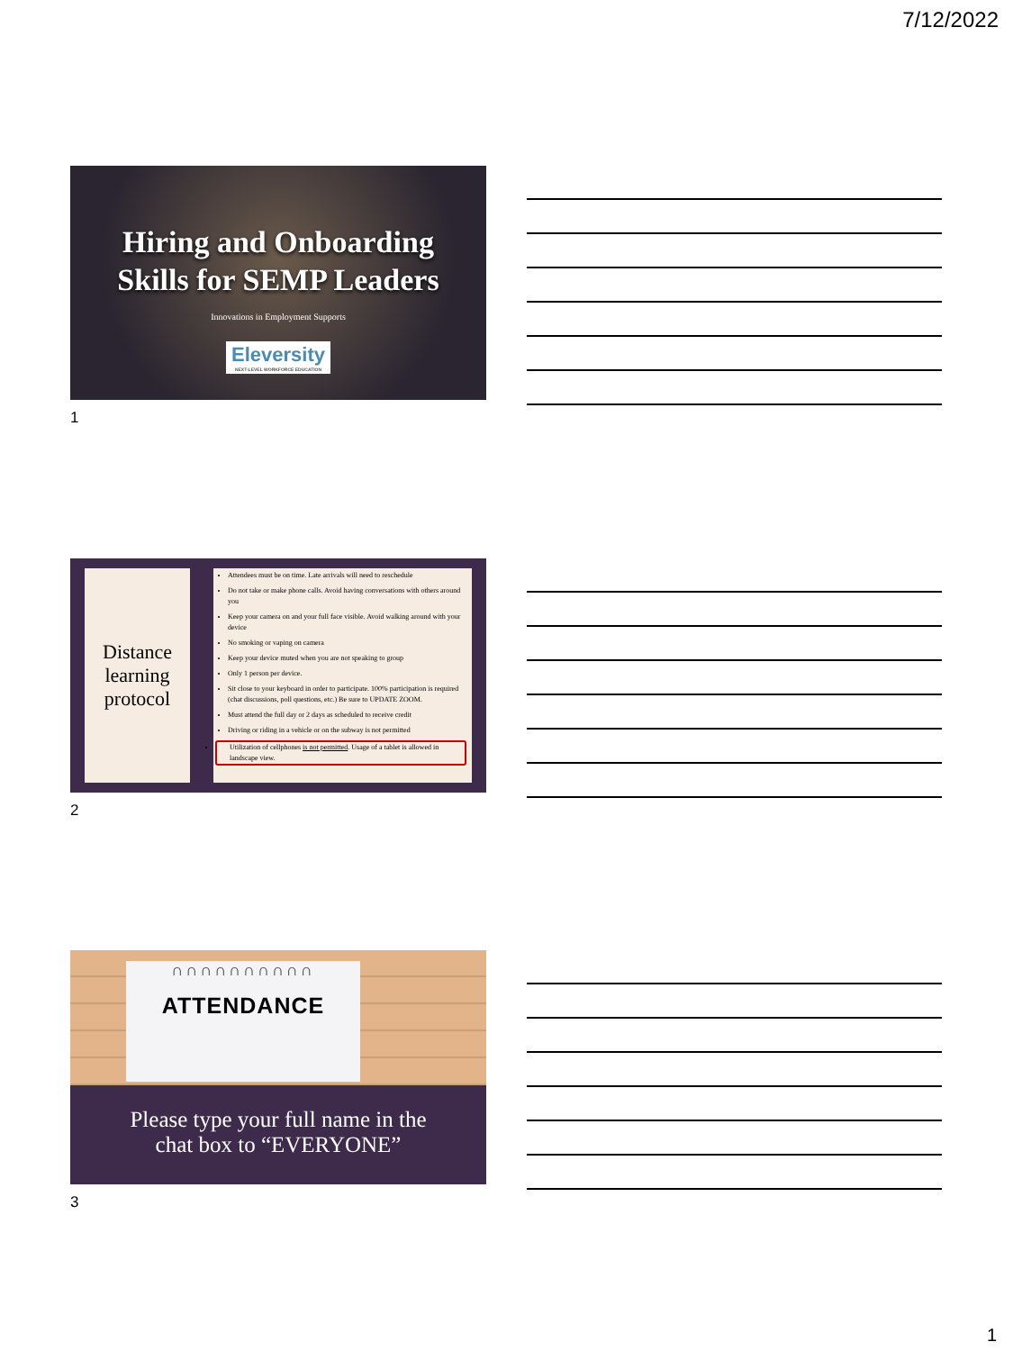7/12/2022
Hiring and Onboarding
Skills for SEMP Leaders
Innovations in Employment Supports
Eleversity NEXT-LEVEL WORKFORCE EDUCATION
1
Distance learning protocol
Attendees must be on time. Late arrivals will need to reschedule
Do not take or make phone calls. Avoid having conversations with others around you
Keep your camera on and your full face visible. Avoid walking around with your device
No smoking or vaping on camera
Keep your device muted when you are not speaking to group
Only 1 person per device.
Sit close to your keyboard in order to participate. 100% participation is required (chat discussions, poll questions, etc.) Be sure to UPDATE ZOOM.
Must attend the full day or 2 days as scheduled to receive credit
Driving or riding in a vehicle or on the subway is not permitted
Utilization of cellphones is not permitted. Usage of a tablet is allowed in landscape view.
2
∩∩∩∩∩∩∩∩∩∩
ATTENDANCE
Please type your full name in the
chat box to “EVERYONE”
3
1